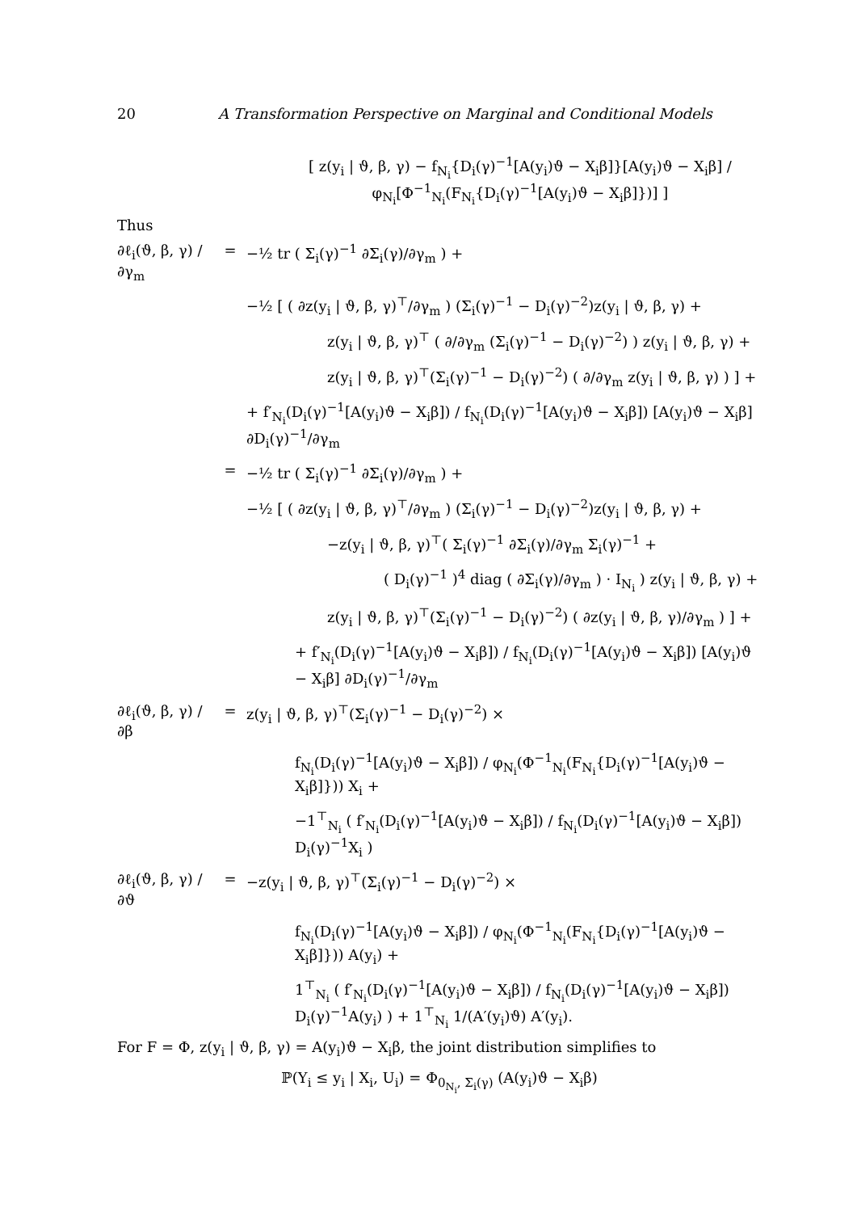20 A Transformation Perspective on Marginal and Conditional Models
[ z(y<sub>i</sub> | ϑ, β, γ) − f<sub>N<sub>i</sub></sub>{D<sub>i</sub>(γ)<sup>−1</sup>[A(y<sub>i</sub>)ϑ − X<sub>i</sub>β]}[A(y<sub>i</sub>)ϑ − X<sub>i</sub>β] / φ<sub>N<sub>i</sub></sub>[Φ<sup>−1</sup><sub>N<sub>i</sub></sub>(F<sub>N<sub>i</sub></sub>{D<sub>i</sub>(γ)<sup>−1</sup>[A(y<sub>i</sub>)ϑ − X<sub>i</sub>β]})] ]
Thus
∂ℓ<sub>i</sub>(ϑ, β, γ) / ∂γ<sub>m</sub>
=
−½ tr ( Σ<sub>i</sub>(γ)<sup>−1</sup> ∂Σ<sub>i</sub>(γ)/∂γ<sub>m</sub> ) +
−½ [ ( ∂z(y<sub>i</sub> | ϑ, β, γ)<sup>⊤</sup>/∂γ<sub>m</sub> ) (Σ<sub>i</sub>(γ)<sup>−1</sup> − D<sub>i</sub>(γ)<sup>−2</sup>)z(y<sub>i</sub> | ϑ, β, γ) +
z(y<sub>i</sub> | ϑ, β, γ)<sup>⊤</sup> ( ∂/∂γ<sub>m</sub> (Σ<sub>i</sub>(γ)<sup>−1</sup> − D<sub>i</sub>(γ)<sup>−2</sup>) ) z(y<sub>i</sub> | ϑ, β, γ) +
z(y<sub>i</sub> | ϑ, β, γ)<sup>⊤</sup>(Σ<sub>i</sub>(γ)<sup>−1</sup> − D<sub>i</sub>(γ)<sup>−2</sup>) ( ∂/∂γ<sub>m</sub> z(y<sub>i</sub> | ϑ, β, γ) ) ] +
+ f′<sub>N<sub>i</sub></sub>(D<sub>i</sub>(γ)<sup>−1</sup>[A(y<sub>i</sub>)ϑ − X<sub>i</sub>β]) / f<sub>N<sub>i</sub></sub>(D<sub>i</sub>(γ)<sup>−1</sup>[A(y<sub>i</sub>)ϑ − X<sub>i</sub>β]) [A(y<sub>i</sub>)ϑ − X<sub>i</sub>β] ∂D<sub>i</sub>(γ)<sup>−1</sup>/∂γ<sub>m</sub>
=
−½ tr ( Σ<sub>i</sub>(γ)<sup>−1</sup> ∂Σ<sub>i</sub>(γ)/∂γ<sub>m</sub> ) +
−½ [ ( ∂z(y<sub>i</sub> | ϑ, β, γ)<sup>⊤</sup>/∂γ<sub>m</sub> ) (Σ<sub>i</sub>(γ)<sup>−1</sup> − D<sub>i</sub>(γ)<sup>−2</sup>)z(y<sub>i</sub> | ϑ, β, γ) +
−z(y<sub>i</sub> | ϑ, β, γ)<sup>⊤</sup>( Σ<sub>i</sub>(γ)<sup>−1</sup> ∂Σ<sub>i</sub>(γ)/∂γ<sub>m</sub> Σ<sub>i</sub>(γ)<sup>−1</sup> +
( D<sub>i</sub>(γ)<sup>−1</sup> )<sup>4</sup> diag ( ∂Σ<sub>i</sub>(γ)/∂γ<sub>m</sub> ) · I<sub>N<sub>i</sub></sub> ) z(y<sub>i</sub> | ϑ, β, γ) +
z(y<sub>i</sub> | ϑ, β, γ)<sup>⊤</sup>(Σ<sub>i</sub>(γ)<sup>−1</sup> − D<sub>i</sub>(γ)<sup>−2</sup>) ( ∂z(y<sub>i</sub> | ϑ, β, γ)/∂γ<sub>m</sub> ) ] +
+ f′<sub>N<sub>i</sub></sub>(D<sub>i</sub>(γ)<sup>−1</sup>[A(y<sub>i</sub>)ϑ − X<sub>i</sub>β]) / f<sub>N<sub>i</sub></sub>(D<sub>i</sub>(γ)<sup>−1</sup>[A(y<sub>i</sub>)ϑ − X<sub>i</sub>β]) [A(y<sub>i</sub>)ϑ − X<sub>i</sub>β] ∂D<sub>i</sub>(γ)<sup>−1</sup>/∂γ<sub>m</sub>
∂ℓ<sub>i</sub>(ϑ, β, γ) / ∂β
=
z(y<sub>i</sub> | ϑ, β, γ)<sup>⊤</sup>(Σ<sub>i</sub>(γ)<sup>−1</sup> − D<sub>i</sub>(γ)<sup>−2</sup>) ×
f<sub>N<sub>i</sub></sub>(D<sub>i</sub>(γ)<sup>−1</sup>[A(y<sub>i</sub>)ϑ − X<sub>i</sub>β]) / φ<sub>N<sub>i</sub></sub>(Φ<sup>−1</sup><sub>N<sub>i</sub></sub>(F<sub>N<sub>i</sub></sub>{D<sub>i</sub>(γ)<sup>−1</sup>[A(y<sub>i</sub>)ϑ − X<sub>i</sub>β]})) X<sub>i</sub> +
−1<sup>⊤</sup><sub>N<sub>i</sub></sub> ( f′<sub>N<sub>i</sub></sub>(D<sub>i</sub>(γ)<sup>−1</sup>[A(y<sub>i</sub>)ϑ − X<sub>i</sub>β]) / f<sub>N<sub>i</sub></sub>(D<sub>i</sub>(γ)<sup>−1</sup>[A(y<sub>i</sub>)ϑ − X<sub>i</sub>β]) D<sub>i</sub>(γ)<sup>−1</sup>X<sub>i</sub> )
∂ℓ<sub>i</sub>(ϑ, β, γ) / ∂ϑ
=
−z(y<sub>i</sub> | ϑ, β, γ)<sup>⊤</sup>(Σ<sub>i</sub>(γ)<sup>−1</sup> − D<sub>i</sub>(γ)<sup>−2</sup>) ×
f<sub>N<sub>i</sub></sub>(D<sub>i</sub>(γ)<sup>−1</sup>[A(y<sub>i</sub>)ϑ − X<sub>i</sub>β]) / φ<sub>N<sub>i</sub></sub>(Φ<sup>−1</sup><sub>N<sub>i</sub></sub>(F<sub>N<sub>i</sub></sub>{D<sub>i</sub>(γ)<sup>−1</sup>[A(y<sub>i</sub>)ϑ − X<sub>i</sub>β]})) A(y<sub>i</sub>) +
1<sup>⊤</sup><sub>N<sub>i</sub></sub> ( f′<sub>N<sub>i</sub></sub>(D<sub>i</sub>(γ)<sup>−1</sup>[A(y<sub>i</sub>)ϑ − X<sub>i</sub>β]) / f<sub>N<sub>i</sub></sub>(D<sub>i</sub>(γ)<sup>−1</sup>[A(y<sub>i</sub>)ϑ − X<sub>i</sub>β]) D<sub>i</sub>(γ)<sup>−1</sup>A(y<sub>i</sub>) ) + 1<sup>⊤</sup><sub>N<sub>i</sub></sub> 1/(A′(y<sub>i</sub>)ϑ) A′(y<sub>i</sub>).
For F = Φ, z(y<sub>i</sub> | ϑ, β, γ) = A(y<sub>i</sub>)ϑ − X<sub>i</sub>β, the joint distribution simplifies to
ℙ(Y<sub>i</sub> ≤ y<sub>i</sub> | X<sub>i</sub>, U<sub>i</sub>) = Φ<sub>0<sub>N<sub>i</sub></sub>, Σ<sub>i</sub>(γ)</sub> (A(y<sub>i</sub>)ϑ − X<sub>i</sub>β)